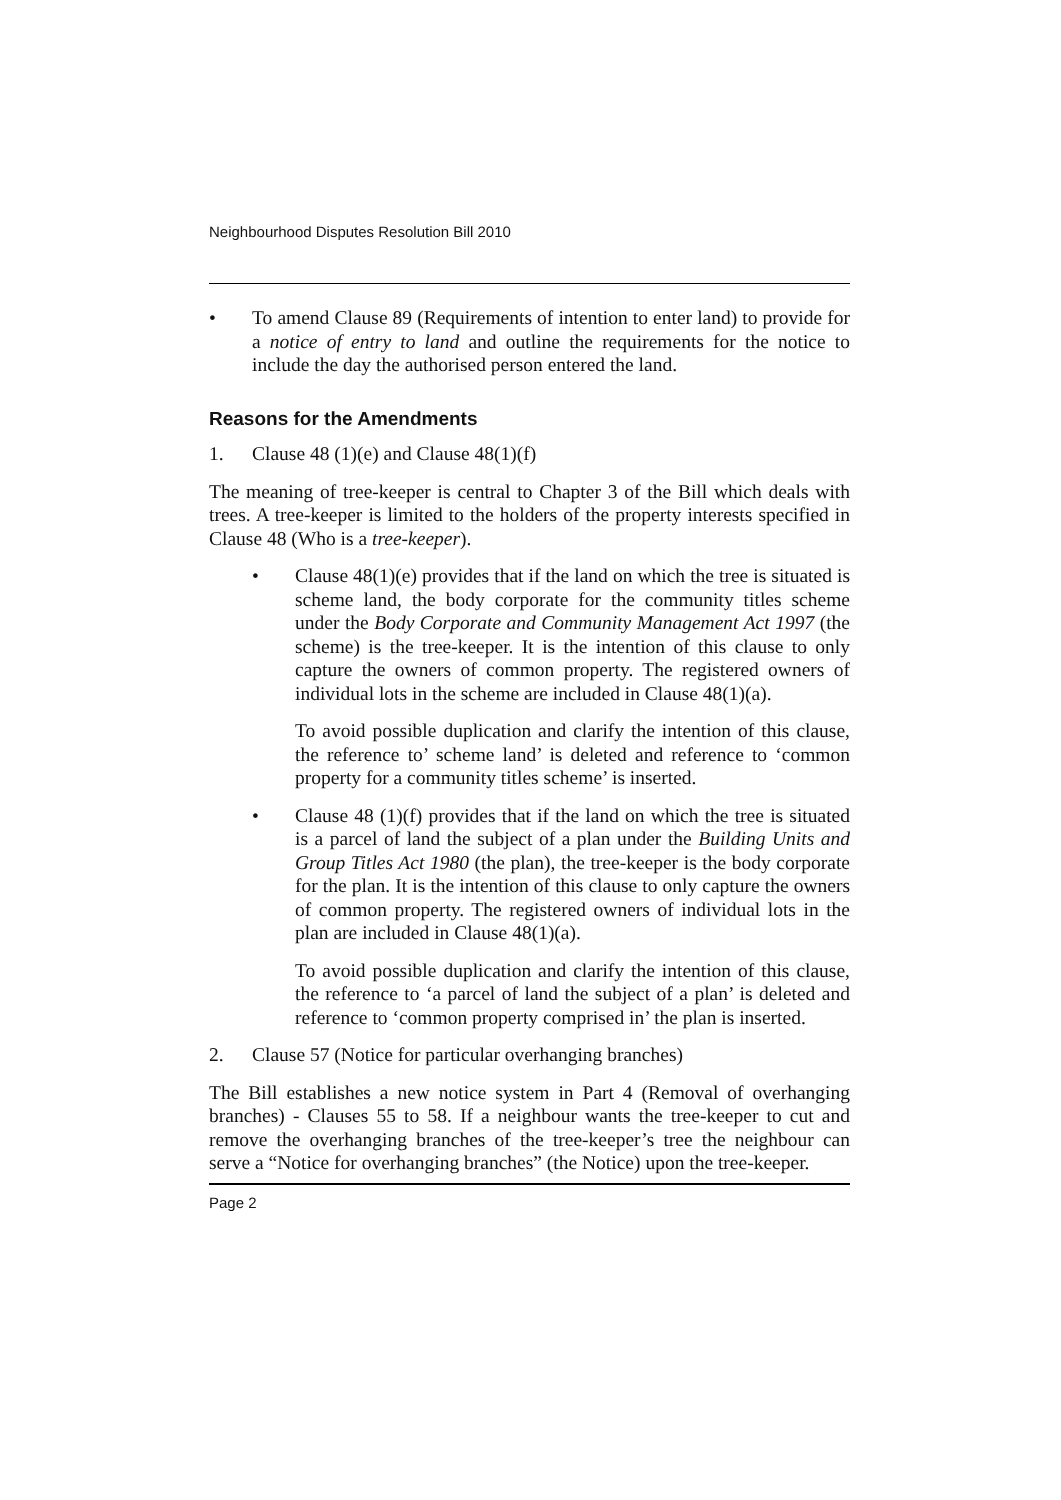Neighbourhood Disputes Resolution Bill 2010
• To amend Clause 89 (Requirements of intention to enter land) to provide for a notice of entry to land and outline the requirements for the notice to include the day the authorised person entered the land.
Reasons for the Amendments
1. Clause 48 (1)(e) and Clause 48(1)(f)
The meaning of tree-keeper is central to Chapter 3 of the Bill which deals with trees. A tree-keeper is limited to the holders of the property interests specified in Clause 48 (Who is a tree-keeper).
• Clause 48(1)(e) provides that if the land on which the tree is situated is scheme land, the body corporate for the community titles scheme under the Body Corporate and Community Management Act 1997 (the scheme) is the tree-keeper. It is the intention of this clause to only capture the owners of common property. The registered owners of individual lots in the scheme are included in Clause 48(1)(a).
To avoid possible duplication and clarify the intention of this clause, the reference to’ scheme land’ is deleted and reference to ‘common property for a community titles scheme’ is inserted.
• Clause 48 (1)(f) provides that if the land on which the tree is situated is a parcel of land the subject of a plan under the Building Units and Group Titles Act 1980 (the plan), the tree-keeper is the body corporate for the plan. It is the intention of this clause to only capture the owners of common property. The registered owners of individual lots in the plan are included in Clause 48(1)(a).
To avoid possible duplication and clarify the intention of this clause, the reference to ‘a parcel of land the subject of a plan’ is deleted and reference to ‘common property comprised in’ the plan is inserted.
2. Clause 57 (Notice for particular overhanging branches)
The Bill establishes a new notice system in Part 4 (Removal of overhanging branches) - Clauses 55 to 58. If a neighbour wants the tree-keeper to cut and remove the overhanging branches of the tree-keeper’s tree the neighbour can serve a “Notice for overhanging branches” (the Notice) upon the tree-keeper.
Page 2